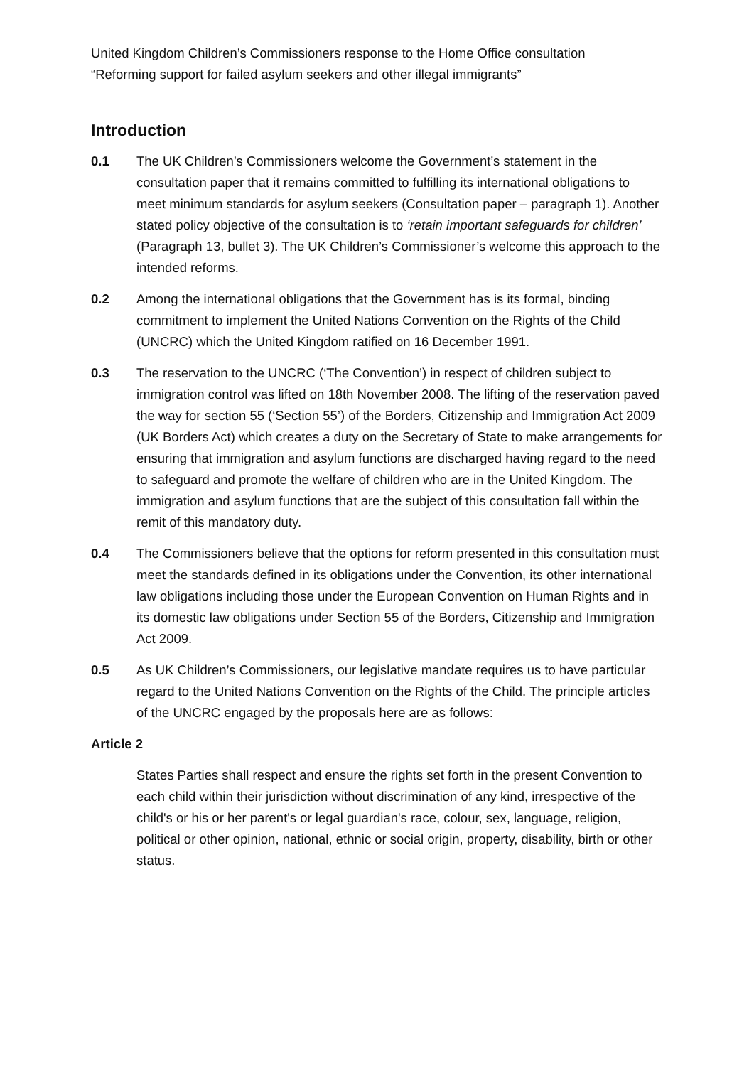United Kingdom Children’s Commissioners response to the Home Office consultation
“Reforming support for failed asylum seekers and other illegal immigrants”
Introduction
0.1 The UK Children’s Commissioners welcome the Government’s statement in the consultation paper that it remains committed to fulfilling its international obligations to meet minimum standards for asylum seekers (Consultation paper – paragraph 1). Another stated policy objective of the consultation is to ‘retain important safeguards for children’ (Paragraph 13, bullet 3). The UK Children’s Commissioner’s welcome this approach to the intended reforms.
0.2 Among the international obligations that the Government has is its formal, binding commitment to implement the United Nations Convention on the Rights of the Child (UNCRC) which the United Kingdom ratified on 16 December 1991.
0.3 The reservation to the UNCRC (‘The Convention’) in respect of children subject to immigration control was lifted on 18th November 2008. The lifting of the reservation paved the way for section 55 (‘Section 55’) of the Borders, Citizenship and Immigration Act 2009 (UK Borders Act) which creates a duty on the Secretary of State to make arrangements for ensuring that immigration and asylum functions are discharged having regard to the need to safeguard and promote the welfare of children who are in the United Kingdom. The immigration and asylum functions that are the subject of this consultation fall within the remit of this mandatory duty.
0.4 The Commissioners believe that the options for reform presented in this consultation must meet the standards defined in its obligations under the Convention, its other international law obligations including those under the European Convention on Human Rights and in its domestic law obligations under Section 55 of the Borders, Citizenship and Immigration Act 2009.
0.5 As UK Children’s Commissioners, our legislative mandate requires us to have particular regard to the United Nations Convention on the Rights of the Child. The principle articles of the UNCRC engaged by the proposals here are as follows:
Article 2
States Parties shall respect and ensure the rights set forth in the present Convention to each child within their jurisdiction without discrimination of any kind, irrespective of the child's or his or her parent's or legal guardian's race, colour, sex, language, religion, political or other opinion, national, ethnic or social origin, property, disability, birth or other status.